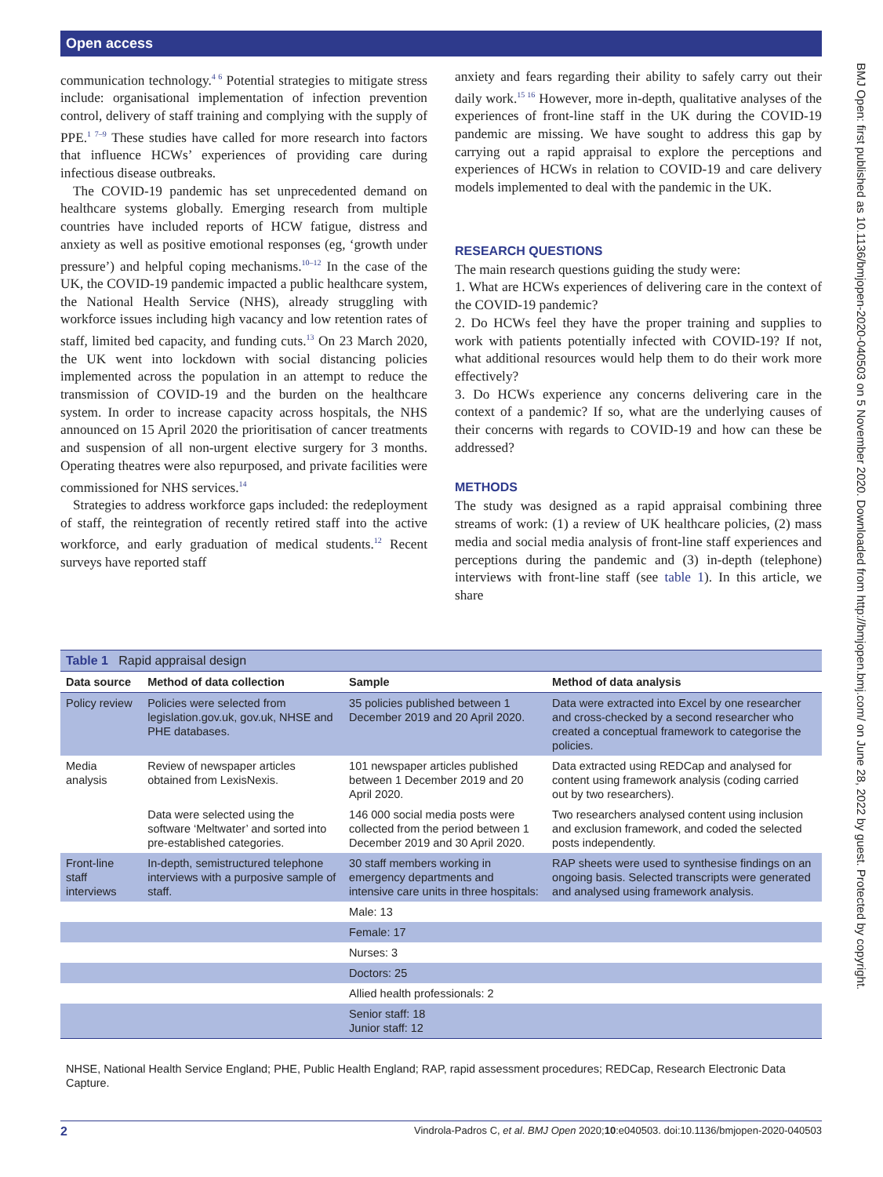Open access
communication technology.<sup>4 6</sup> Potential strategies to mitigate stress include: organisational implementation of infection prevention control, delivery of staff training and complying with the supply of PPE.<sup>1 7–9</sup> These studies have called for more research into factors that influence HCWs’ experiences of providing care during infectious disease outbreaks.
The COVID-19 pandemic has set unprecedented demand on healthcare systems globally. Emerging research from multiple countries have included reports of HCW fatigue, distress and anxiety as well as positive emotional responses (eg, ‘growth under pressure’) and helpful coping mechanisms.<sup>10–12</sup> In the case of the UK, the COVID-19 pandemic impacted a public healthcare system, the National Health Service (NHS), already struggling with workforce issues including high vacancy and low retention rates of staff, limited bed capacity, and funding cuts.<sup>13</sup> On 23 March 2020, the UK went into lockdown with social distancing policies implemented across the population in an attempt to reduce the transmission of COVID-19 and the burden on the healthcare system. In order to increase capacity across hospitals, the NHS announced on 15 April 2020 the prioritisation of cancer treatments and suspension of all non-urgent elective surgery for 3 months. Operating theatres were also repurposed, and private facilities were commissioned for NHS services.<sup>14</sup>
Strategies to address workforce gaps included: the redeployment of staff, the reintegration of recently retired staff into the active workforce, and early graduation of medical students.<sup>12</sup> Recent surveys have reported staff
anxiety and fears regarding their ability to safely carry out their daily work.<sup>15 16</sup> However, more in-depth, qualitative analyses of the experiences of front-line staff in the UK during the COVID-19 pandemic are missing. We have sought to address this gap by carrying out a rapid appraisal to explore the perceptions and experiences of HCWs in relation to COVID-19 and care delivery models implemented to deal with the pandemic in the UK.
RESEARCH QUESTIONS
The main research questions guiding the study were:
1. What are HCWs experiences of delivering care in the context of the COVID-19 pandemic?
2. Do HCWs feel they have the proper training and supplies to work with patients potentially infected with COVID-19? If not, what additional resources would help them to do their work more effectively?
3. Do HCWs experience any concerns delivering care in the context of a pandemic? If so, what are the underlying causes of their concerns with regards to COVID-19 and how can these be addressed?
METHODS
The study was designed as a rapid appraisal combining three streams of work: (1) a review of UK healthcare policies, (2) mass media and social media analysis of front-line staff experiences and perceptions during the pandemic and (3) in-depth (telephone) interviews with front-line staff (see table 1). In this article, we share
| Table 1 Rapid appraisal design | | | |
| Data source | Method of data collection | Sample | Method of data analysis |
| Policy review | Policies were selected from legislation.gov.uk, gov.uk, NHSE and PHE databases. | 35 policies published between 1 December 2019 and 20 April 2020. | Data were extracted into Excel by one researcher and cross-checked by a second researcher who created a conceptual framework to categorise the policies. |
| Media analysis | Review of newspaper articles obtained from LexisNexis. | 101 newspaper articles published between 1 December 2019 and 20 April 2020. | Data extracted using REDCap and analysed for content using framework analysis (coding carried out by two researchers). |
| | Data were selected using the software ‘Meltwater’ and sorted into pre-established categories. | 146 000 social media posts were collected from the period between 1 December 2019 and 30 April 2020. | Two researchers analysed content using inclusion and exclusion framework, and coded the selected posts independently. |
| Front-line staff interviews | In-depth, semistructured telephone interviews with a purposive sample of staff. | 30 staff members working in emergency departments and intensive care units in three hospitals: | RAP sheets were used to synthesise findings on an ongoing basis. Selected transcripts were generated and analysed using framework analysis. |
| | | Male: 13 | |
| | | Female: 17 | |
| | | Nurses: 3 | |
| | | Doctors: 25 | |
| | | Allied health professionals: 2 | |
| | | Senior staff: 18 Junior staff: 12 | |
NHSE, National Health Service England; PHE, Public Health England; RAP, rapid assessment procedures; REDCap, Research Electronic Data Capture.
2 Vindrola-Padros C, et al. BMJ Open 2020;10:e040503. doi:10.1136/bmjopen-2020-040503
BMJ Open: first published as 10.1136/bmjopen-2020-040503 on 5 November 2020. Downloaded from http://bmjopen.bmj.com/ on June 28, 2022 by guest. Protected by copyright.